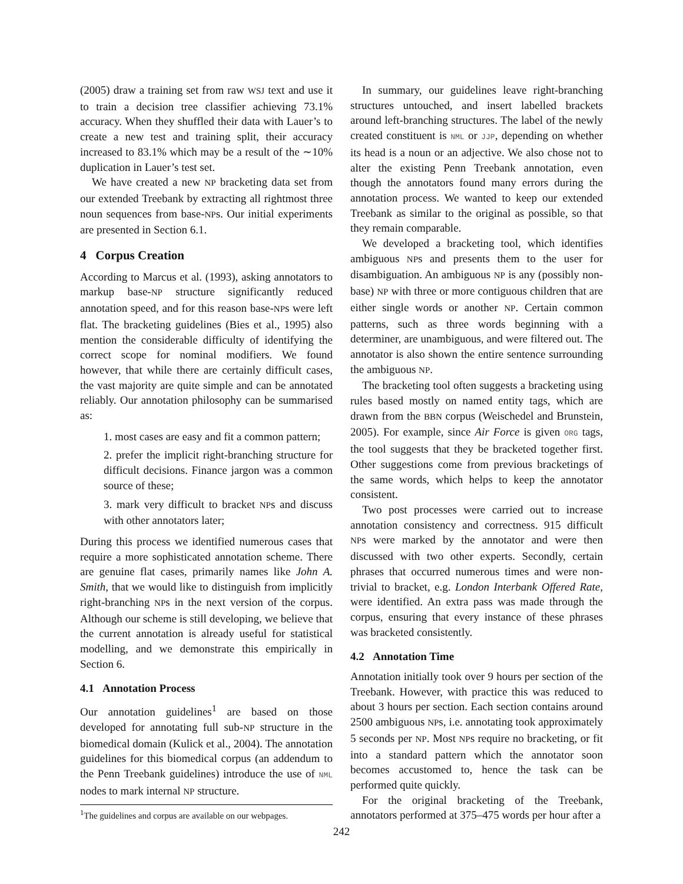(2005) draw a training set from raw WSJ text and use it to train a decision tree classifier achieving 73.1% accuracy. When they shuffled their data with Lauer’s to create a new test and training split, their accuracy increased to 83.1% which may be a result of the ∼10% duplication in Lauer’s test set.
We have created a new NP bracketing data set from our extended Treebank by extracting all rightmost three noun sequences from base-NPs. Our initial experiments are presented in Section 6.1.
4 Corpus Creation
According to Marcus et al. (1993), asking annotators to markup base-NP structure significantly reduced annotation speed, and for this reason base-NPs were left flat. The bracketing guidelines (Bies et al., 1995) also mention the considerable difficulty of identifying the correct scope for nominal modifiers. We found however, that while there are certainly difficult cases, the vast majority are quite simple and can be annotated reliably. Our annotation philosophy can be summarised as:
1. most cases are easy and fit a common pattern;
2. prefer the implicit right-branching structure for difficult decisions. Finance jargon was a common source of these;
3. mark very difficult to bracket NPs and discuss with other annotators later;
During this process we identified numerous cases that require a more sophisticated annotation scheme. There are genuine flat cases, primarily names like John A. Smith, that we would like to distinguish from implicitly right-branching NPs in the next version of the corpus. Although our scheme is still developing, we believe that the current annotation is already useful for statistical modelling, and we demonstrate this empirically in Section 6.
4.1 Annotation Process
Our annotation guidelines<sup>1</sup> are based on those developed for annotating full sub-NP structure in the biomedical domain (Kulick et al., 2004). The annotation guidelines for this biomedical corpus (an addendum to the Penn Treebank guidelines) introduce the use of NML nodes to mark internal NP structure.
<sup>1</sup> The guidelines and corpus are available on our webpages.
In summary, our guidelines leave right-branching structures untouched, and insert labelled brackets around left-branching structures. The label of the newly created constituent is NML or JJP, depending on whether its head is a noun or an adjective. We also chose not to alter the existing Penn Treebank annotation, even though the annotators found many errors during the annotation process. We wanted to keep our extended Treebank as similar to the original as possible, so that they remain comparable.
We developed a bracketing tool, which identifies ambiguous NPs and presents them to the user for disambiguation. An ambiguous NP is any (possibly non-base) NP with three or more contiguous children that are either single words or another NP. Certain common patterns, such as three words beginning with a determiner, are unambiguous, and were filtered out. The annotator is also shown the entire sentence surrounding the ambiguous NP.
The bracketing tool often suggests a bracketing using rules based mostly on named entity tags, which are drawn from the BBN corpus (Weischedel and Brunstein, 2005). For example, since Air Force is given ORG tags, the tool suggests that they be bracketed together first. Other suggestions come from previous bracketings of the same words, which helps to keep the annotator consistent.
Two post processes were carried out to increase annotation consistency and correctness. 915 difficult NPs were marked by the annotator and were then discussed with two other experts. Secondly, certain phrases that occurred numerous times and were non-trivial to bracket, e.g. London Interbank Offered Rate, were identified. An extra pass was made through the corpus, ensuring that every instance of these phrases was bracketed consistently.
4.2 Annotation Time
Annotation initially took over 9 hours per section of the Treebank. However, with practice this was reduced to about 3 hours per section. Each section contains around 2500 ambiguous NPs, i.e. annotating took approximately 5 seconds per NP. Most NPs require no bracketing, or fit into a standard pattern which the annotator soon becomes accustomed to, hence the task can be performed quite quickly.
For the original bracketing of the Treebank, annotators performed at 375–475 words per hour after a
242